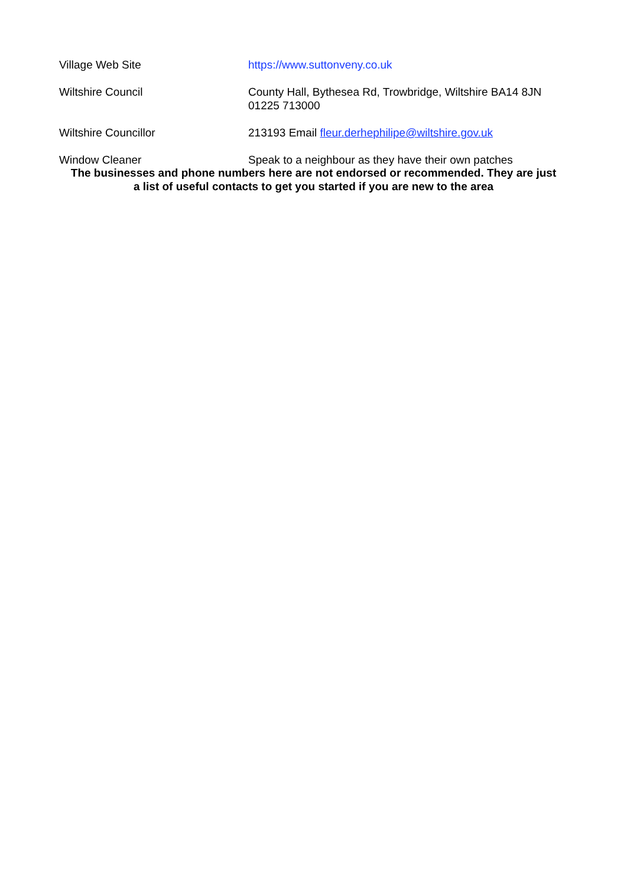| Village Web Site | https://www.suttonveny.co.uk |
| Wiltshire Council | County Hall, Bythesea Rd, Trowbridge, Wiltshire BA14 8JN 01225 713000 |
| Wiltshire Councillor | 213193 Email fleur.derhephilipe@wiltshire.gov.uk |
| Window Cleaner | Speak to a neighbour as they have their own patches |
The businesses and phone numbers here are not endorsed or recommended. They are just
a list of useful contacts to get you started if you are new to the area